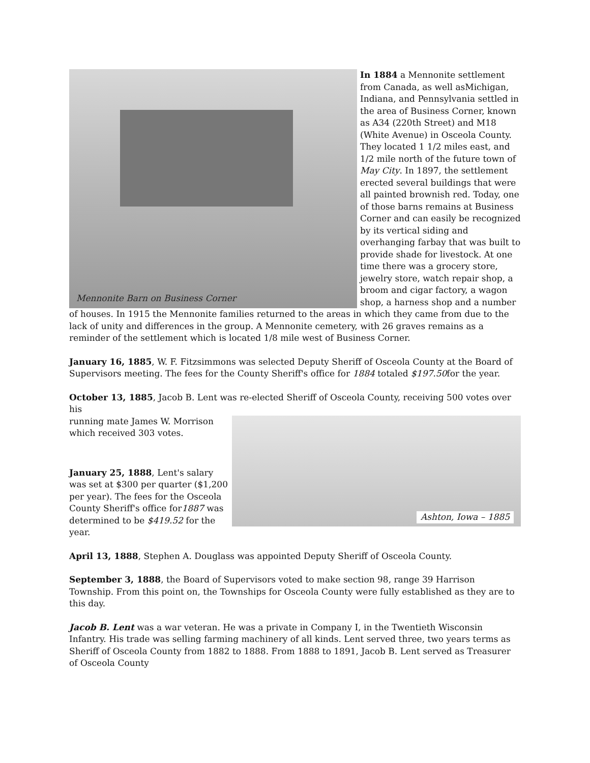Mennonite Barn on Business Corner
In 1884 a Mennonite settlement from Canada, as well asMichigan, Indiana, and Pennsylvania settled in the area of Business Corner, known as A34 (220th Street) and M18 (White Avenue) in Osceola County. They located 1 1/2 miles east, and 1/2 mile north of the future town of May City. In 1897, the settlement erected several buildings that were all painted brownish red. Today, one of those barns remains at Business Corner and can easily be recognized by its vertical siding and overhanging farbay that was built to provide shade for livestock. At one time there was a grocery store, jewelry store, watch repair shop, a broom and cigar factory, a wagon shop, a harness shop and a number of houses. In 1915 the Mennonite families returned to the areas in which they came from due to the lack of unity and differences in the group. A Mennonite cemetery, with 26 graves remains as a reminder of the settlement which is located 1/8 mile west of Business Corner.
January 16, 1885, W. F. Fitzsimmons was selected Deputy Sheriff of Osceola County at the Board of Supervisors meeting. The fees for the County Sheriff's office for 1884 totaled $197.50for the year.
October 13, 1885, Jacob B. Lent was re-elected Sheriff of Osceola County, receiving 500 votes over his
Ashton, Iowa – 1885
running mate James W. Morrison which received 303 votes.
January 25, 1888, Lent's salary was set at $300 per quarter ($1,200 per year). The fees for the Osceola County Sheriff's office for1887 was determined to be $419.52 for the year.
April 13, 1888, Stephen A. Douglass was appointed Deputy Sheriff of Osceola County.
September 3, 1888, the Board of Supervisors voted to make section 98, range 39 Harrison Township. From this point on, the Townships for Osceola County were fully established as they are to this day.
Jacob B. Lent was a war veteran. He was a private in Company I, in the Twentieth Wisconsin Infantry. His trade was selling farming machinery of all kinds. Lent served three, two years terms as Sheriff of Osceola County from 1882 to 1888. From 1888 to 1891, Jacob B. Lent served as Treasurer of Osceola County